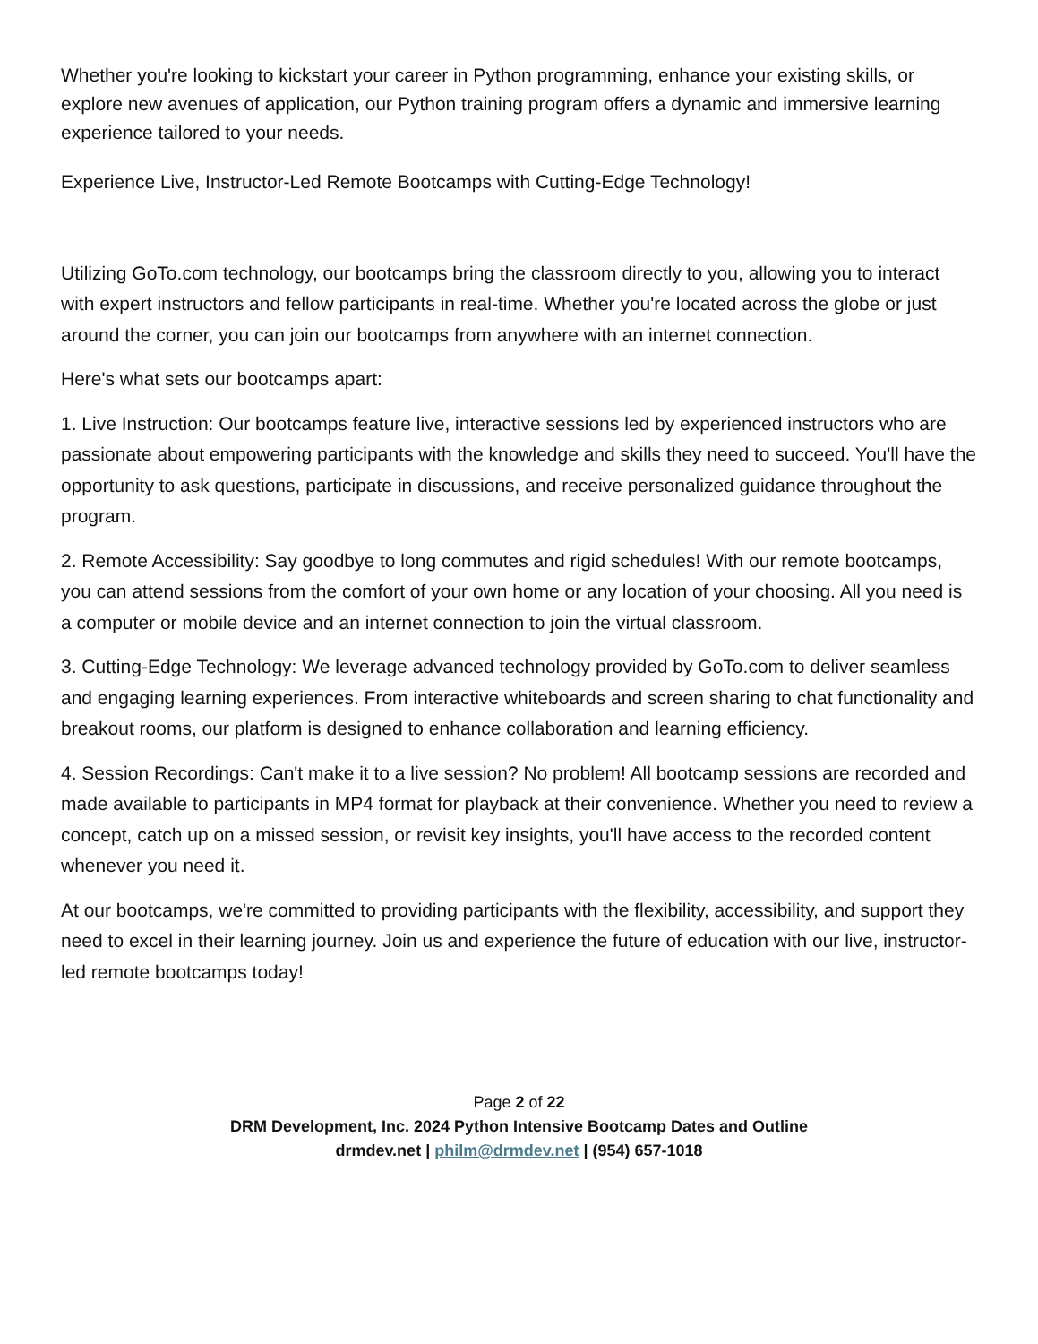Whether you're looking to kickstart your career in Python programming, enhance your existing skills, or explore new avenues of application, our Python training program offers a dynamic and immersive learning experience tailored to your needs.
Experience Live, Instructor-Led Remote Bootcamps with Cutting-Edge Technology!
Utilizing GoTo.com technology, our bootcamps bring the classroom directly to you, allowing you to interact with expert instructors and fellow participants in real-time. Whether you're located across the globe or just around the corner, you can join our bootcamps from anywhere with an internet connection.
Here's what sets our bootcamps apart:
1. Live Instruction: Our bootcamps feature live, interactive sessions led by experienced instructors who are passionate about empowering participants with the knowledge and skills they need to succeed. You'll have the opportunity to ask questions, participate in discussions, and receive personalized guidance throughout the program.
2. Remote Accessibility: Say goodbye to long commutes and rigid schedules! With our remote bootcamps, you can attend sessions from the comfort of your own home or any location of your choosing. All you need is a computer or mobile device and an internet connection to join the virtual classroom.
3. Cutting-Edge Technology: We leverage advanced technology provided by GoTo.com to deliver seamless and engaging learning experiences. From interactive whiteboards and screen sharing to chat functionality and breakout rooms, our platform is designed to enhance collaboration and learning efficiency.
4. Session Recordings: Can't make it to a live session? No problem! All bootcamp sessions are recorded and made available to participants in MP4 format for playback at their convenience. Whether you need to review a concept, catch up on a missed session, or revisit key insights, you'll have access to the recorded content whenever you need it.
At our bootcamps, we're committed to providing participants with the flexibility, accessibility, and support they need to excel in their learning journey. Join us and experience the future of education with our live, instructor-led remote bootcamps today!
Page 2 of 22
DRM Development, Inc. 2024 Python Intensive Bootcamp Dates and Outline
drmdev.net | philm@drmdev.net | (954) 657-1018